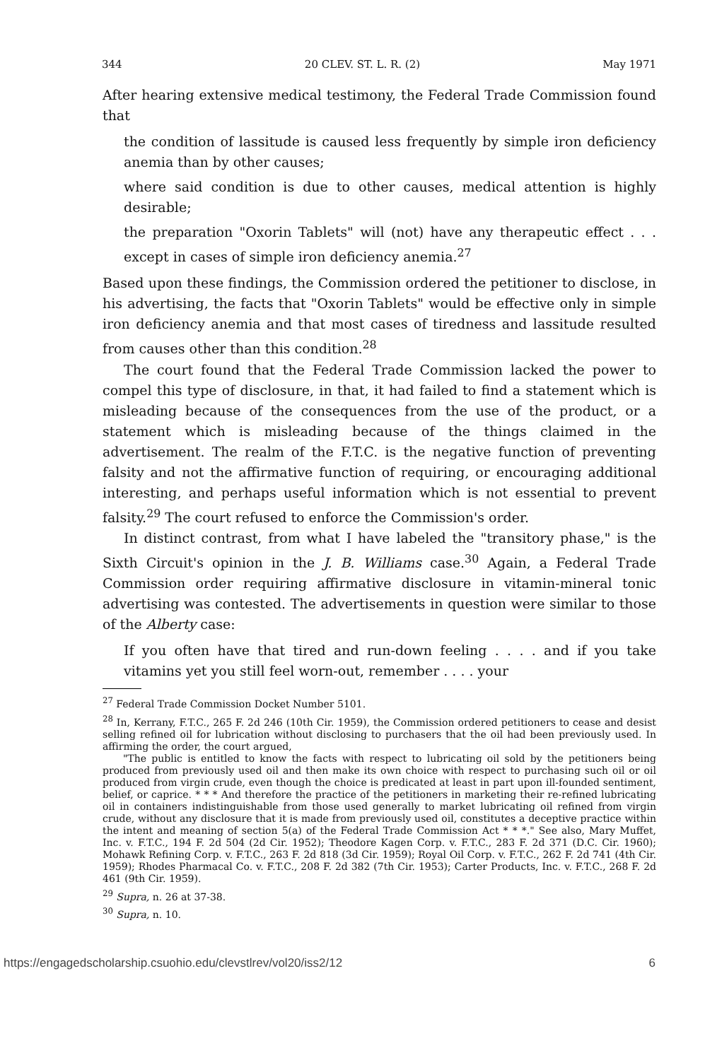344 20 CLEV. ST. L. R. (2) May 1971
After hearing extensive medical testimony, the Federal Trade Commission found that
the condition of lassitude is caused less frequently by simple iron deficiency anemia than by other causes;
where said condition is due to other causes, medical attention is highly desirable;
the preparation "Oxorin Tablets" will (not) have any therapeutic effect . . . except in cases of simple iron deficiency anemia.<sup>27</sup>
Based upon these findings, the Commission ordered the petitioner to disclose, in his advertising, the facts that "Oxorin Tablets" would be effective only in simple iron deficiency anemia and that most cases of tiredness and lassitude resulted from causes other than this condition.<sup>28</sup>
The court found that the Federal Trade Commission lacked the power to compel this type of disclosure, in that, it had failed to find a statement which is misleading because of the consequences from the use of the product, or a statement which is misleading because of the things claimed in the advertisement. The realm of the F.T.C. is the negative function of preventing falsity and not the affirmative function of requiring, or encouraging additional interesting, and perhaps useful information which is not essential to prevent falsity.<sup>29</sup> The court refused to enforce the Commission's order.
In distinct contrast, from what I have labeled the "transitory phase," is the Sixth Circuit's opinion in the J. B. Williams case.<sup>30</sup> Again, a Federal Trade Commission order requiring affirmative disclosure in vitamin-mineral tonic advertising was contested. The advertisements in question were similar to those of the Alberty case:
If you often have that tired and run-down feeling . . . . and if you take vitamins yet you still feel worn-out, remember . . . . your
<sup>27</sup> Federal Trade Commission Docket Number 5101.
<sup>28</sup> In, Kerrany, F.T.C., 265 F. 2d 246 (10th Cir. 1959), the Commission ordered petitioners to cease and desist selling refined oil for lubrication without disclosing to purchasers that the oil had been previously used. In affirming the order, the court argued,
"The public is entitled to know the facts with respect to lubricating oil sold by the petitioners being produced from previously used oil and then make its own choice with respect to purchasing such oil or oil produced from virgin crude, even though the choice is predicated at least in part upon ill-founded sentiment, belief, or caprice. * * * And therefore the practice of the petitioners in marketing their re-refined lubricating oil in containers indistinguishable from those used generally to market lubricating oil refined from virgin crude, without any disclosure that it is made from previously used oil, constitutes a deceptive practice within the intent and meaning of section 5(a) of the Federal Trade Commission Act * * *." See also, Mary Muffet, Inc. v. F.T.C., 194 F. 2d 504 (2d Cir. 1952); Theodore Kagen Corp. v. F.T.C., 283 F. 2d 371 (D.C. Cir. 1960); Mohawk Refining Corp. v. F.T.C., 263 F. 2d 818 (3d Cir. 1959); Royal Oil Corp. v. F.T.C., 262 F. 2d 741 (4th Cir. 1959); Rhodes Pharmacal Co. v. F.T.C., 208 F. 2d 382 (7th Cir. 1953); Carter Products, Inc. v. F.T.C., 268 F. 2d 461 (9th Cir. 1959).
<sup>29</sup> Supra, n. 26 at 37-38.
<sup>30</sup> Supra, n. 10.
https://engagedscholarship.csuohio.edu/clevstlrev/vol20/iss2/12 6